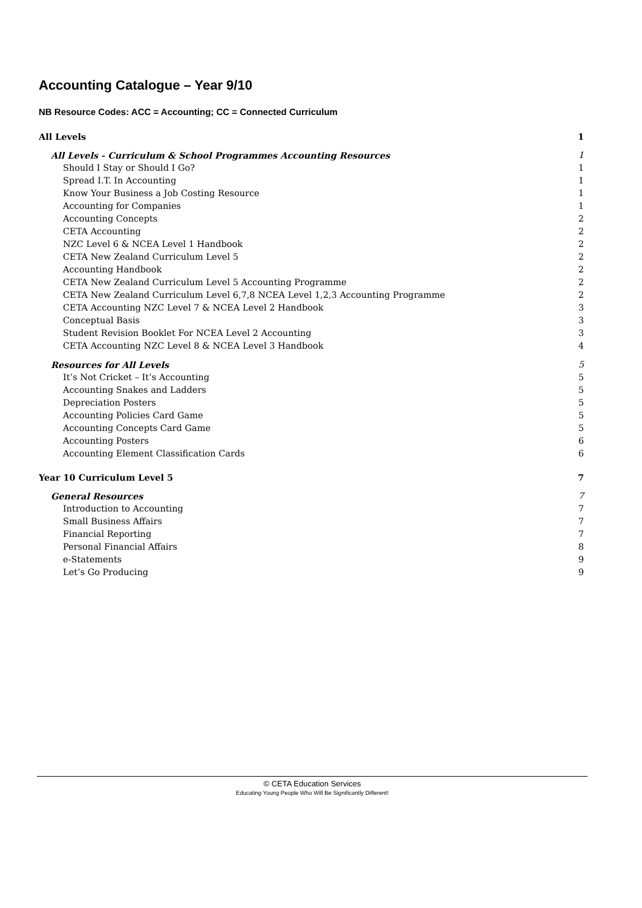Accounting Catalogue – Year 9/10
NB Resource Codes: ACC = Accounting; CC = Connected Curriculum
All Levels 1
All Levels - Curriculum & School Programmes Accounting Resources 1
Should I Stay or Should I Go? 1
Spread I.T. In Accounting 1
Know Your Business a Job Costing Resource 1
Accounting for Companies 1
Accounting Concepts 2
CETA Accounting 2
NZC Level 6 & NCEA Level 1 Handbook 2
CETA New Zealand Curriculum Level 5 2
Accounting Handbook 2
CETA New Zealand Curriculum Level 5 Accounting Programme 2
CETA New Zealand Curriculum Level 6,7,8 NCEA Level 1,2,3 Accounting Programme 2
CETA Accounting NZC Level 7 & NCEA Level 2 Handbook 3
Conceptual Basis 3
Student Revision Booklet For NCEA Level 2 Accounting 3
CETA Accounting NZC Level 8 & NCEA Level 3 Handbook 4
Resources for All Levels 5
It’s Not Cricket – It’s Accounting 5
Accounting Snakes and Ladders 5
Depreciation Posters 5
Accounting Policies Card Game 5
Accounting Concepts Card Game 5
Accounting Posters 6
Accounting Element Classification Cards 6
Year 10 Curriculum Level 5 7
General Resources 7
Introduction to Accounting 7
Small Business Affairs 7
Financial Reporting 7
Personal Financial Affairs 8
e-Statements 9
Let’s Go Producing 9
© CETA Education Services
Educating Young People Who Will Be Significantly Different!